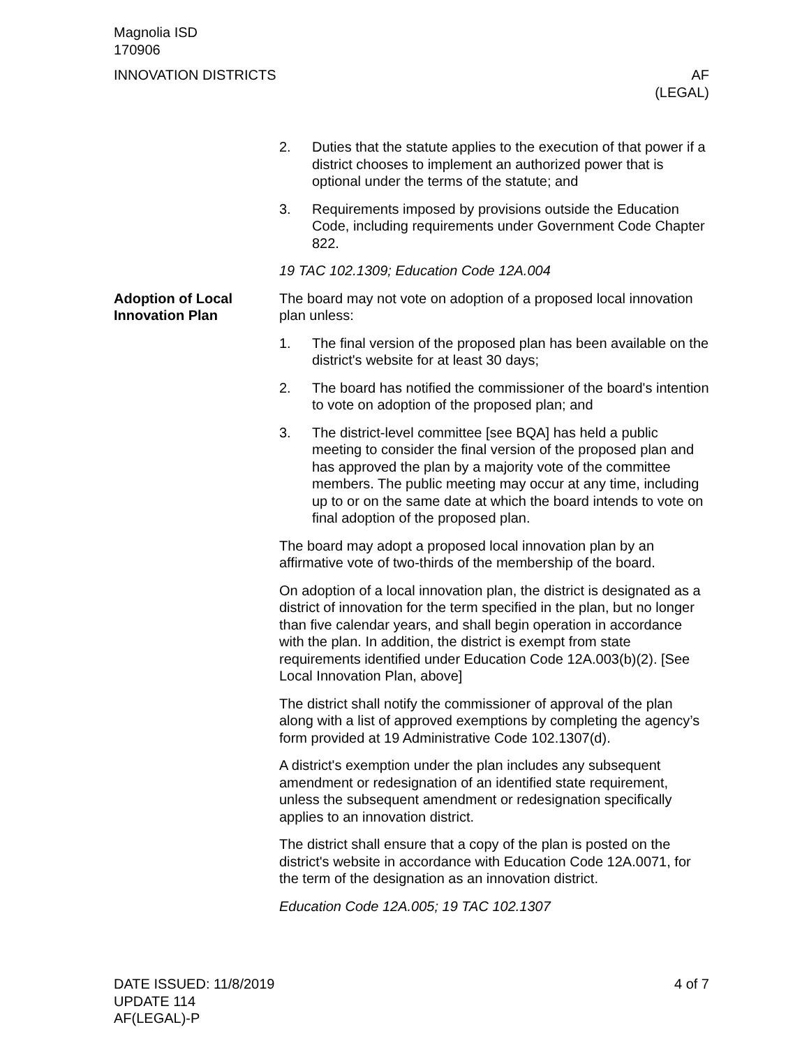Magnolia ISD
170906
INNOVATION DISTRICTS AF
(LEGAL)
2. Duties that the statute applies to the execution of that power if a district chooses to implement an authorized power that is optional under the terms of the statute; and
3. Requirements imposed by provisions outside the Education Code, including requirements under Government Code Chapter 822.
19 TAC 102.1309; Education Code 12A.004
Adoption of Local Innovation Plan
The board may not vote on adoption of a proposed local innovation plan unless:
1. The final version of the proposed plan has been available on the district's website for at least 30 days;
2. The board has notified the commissioner of the board's intention to vote on adoption of the proposed plan; and
3. The district-level committee [see BQA] has held a public meeting to consider the final version of the proposed plan and has approved the plan by a majority vote of the committee members. The public meeting may occur at any time, including up to or on the same date at which the board intends to vote on final adoption of the proposed plan.
The board may adopt a proposed local innovation plan by an affirmative vote of two-thirds of the membership of the board.
On adoption of a local innovation plan, the district is designated as a district of innovation for the term specified in the plan, but no longer than five calendar years, and shall begin operation in accordance with the plan. In addition, the district is exempt from state requirements identified under Education Code 12A.003(b)(2). [See Local Innovation Plan, above]
The district shall notify the commissioner of approval of the plan along with a list of approved exemptions by completing the agency’s form provided at 19 Administrative Code 102.1307(d).
A district's exemption under the plan includes any subsequent amendment or redesignation of an identified state requirement, unless the subsequent amendment or redesignation specifically applies to an innovation district.
The district shall ensure that a copy of the plan is posted on the district's website in accordance with Education Code 12A.0071, for the term of the designation as an innovation district.
Education Code 12A.005; 19 TAC 102.1307
DATE ISSUED: 11/8/2019
UPDATE 114
AF(LEGAL)-P
4 of 7